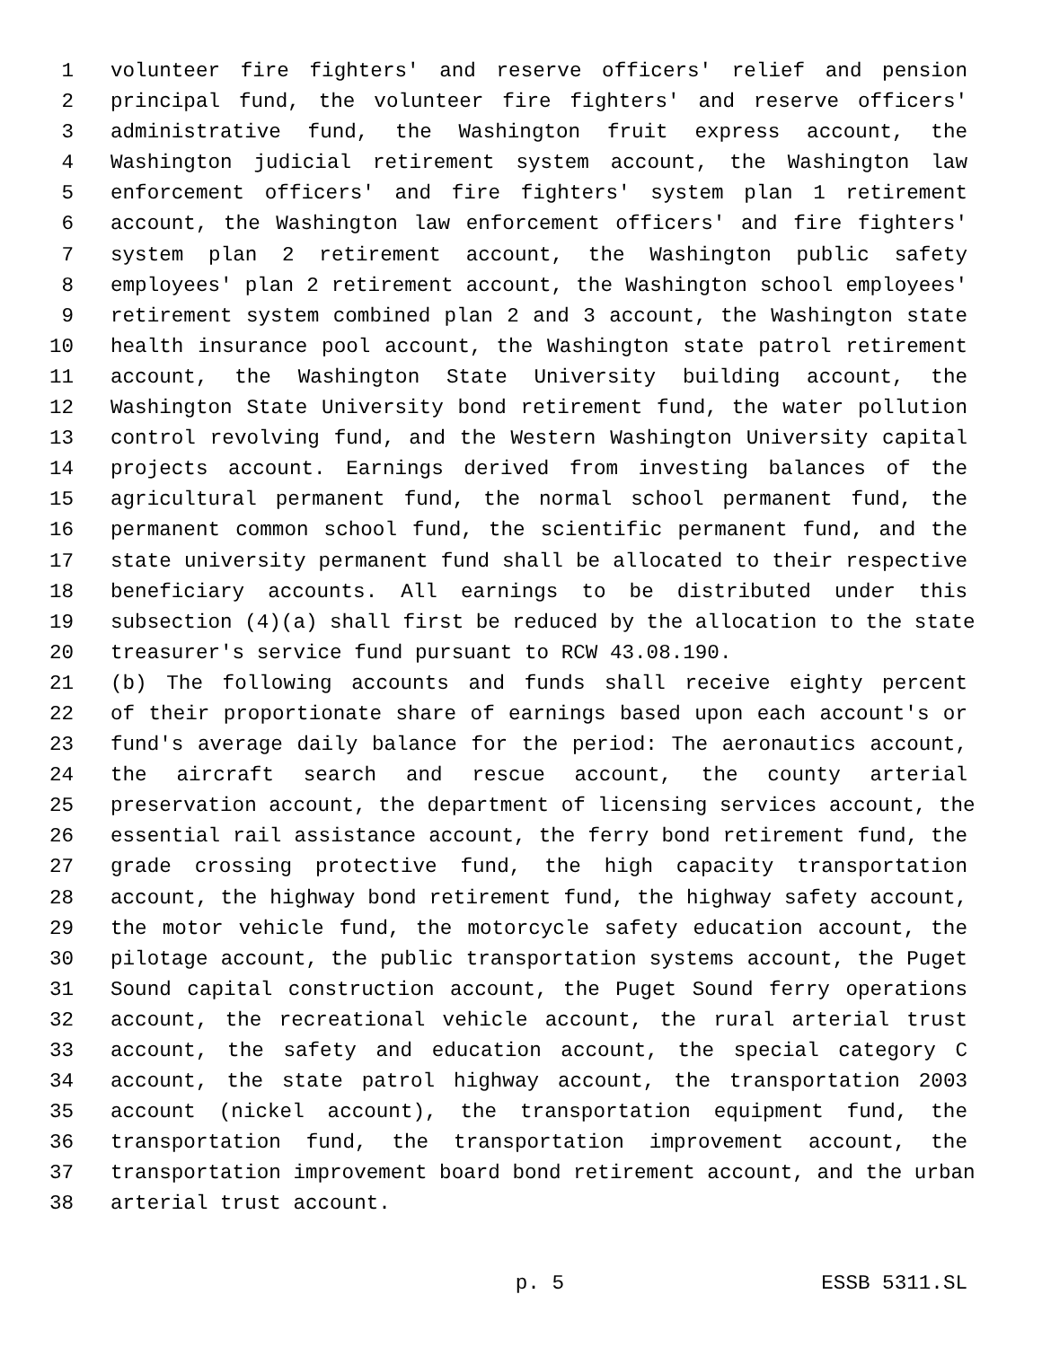1 volunteer fire fighters' and reserve officers' relief and pension
2 principal fund, the volunteer fire fighters' and reserve officers'
3 administrative fund, the Washington fruit express account, the
4 Washington judicial retirement system account, the Washington law
5 enforcement officers' and fire fighters' system plan 1 retirement
6 account, the Washington law enforcement officers' and fire fighters'
7 system plan 2 retirement account, the Washington public safety
8 employees' plan 2 retirement account, the Washington school employees'
9 retirement system combined plan 2 and 3 account, the Washington state
10 health insurance pool account, the Washington state patrol retirement
11 account, the Washington State University building account, the
12 Washington State University bond retirement fund, the water pollution
13 control revolving fund, and the Western Washington University capital
14 projects account. Earnings derived from investing balances of the
15 agricultural permanent fund, the normal school permanent fund, the
16 permanent common school fund, the scientific permanent fund, and the
17 state university permanent fund shall be allocated to their respective
18 beneficiary accounts. All earnings to be distributed under this
19 subsection (4)(a) shall first be reduced by the allocation to the state
20 treasurer's service fund pursuant to RCW 43.08.190.
21 (b) The following accounts and funds shall receive eighty percent
22 of their proportionate share of earnings based upon each account's or
23 fund's average daily balance for the period: The aeronautics account,
24 the aircraft search and rescue account, the county arterial
25 preservation account, the department of licensing services account, the
26 essential rail assistance account, the ferry bond retirement fund, the
27 grade crossing protective fund, the high capacity transportation
28 account, the highway bond retirement fund, the highway safety account,
29 the motor vehicle fund, the motorcycle safety education account, the
30 pilotage account, the public transportation systems account, the Puget
31 Sound capital construction account, the Puget Sound ferry operations
32 account, the recreational vehicle account, the rural arterial trust
33 account, the safety and education account, the special category C
34 account, the state patrol highway account, the transportation 2003
35 account (nickel account), the transportation equipment fund, the
36 transportation fund, the transportation improvement account, the
37 transportation improvement board bond retirement account, and the urban
38 arterial trust account.
p. 5 ESSB 5311.SL